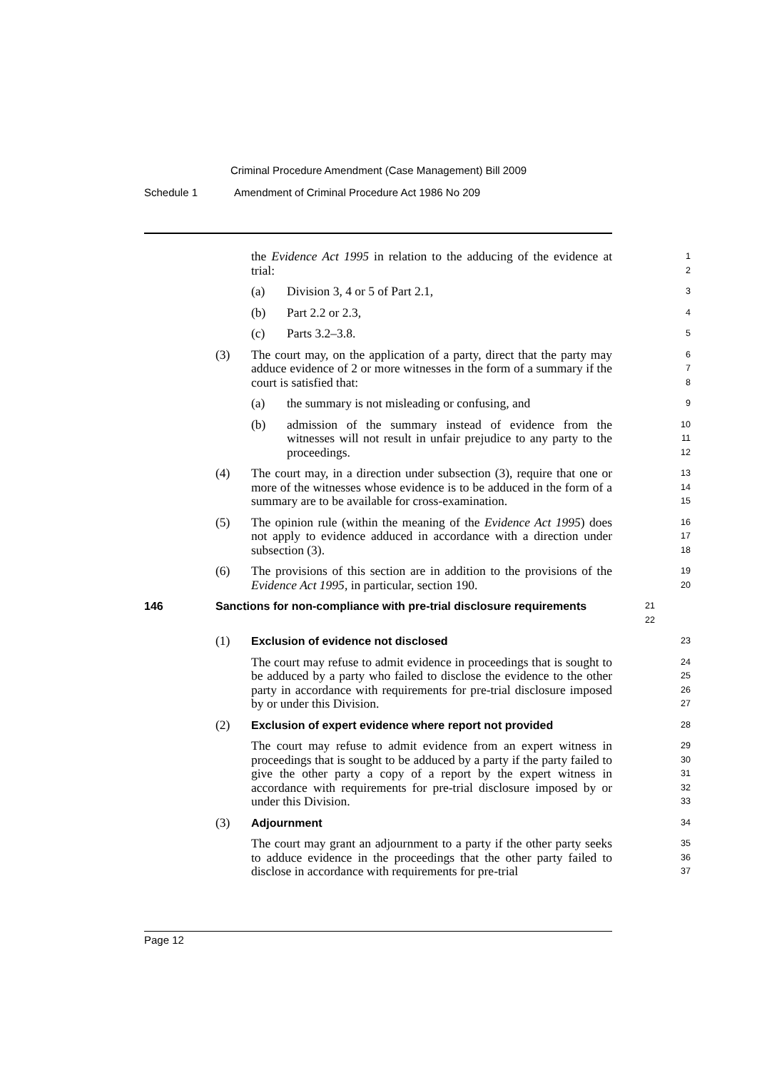Criminal Procedure Amendment (Case Management) Bill 2009
Schedule 1 Amendment of Criminal Procedure Act 1986 No 209
the Evidence Act 1995 in relation to the adducing of the evidence at trial:
1
2
(a) Division 3, 4 or 5 of Part 2.1,
3
(b) Part 2.2 or 2.3,
4
(c) Parts 3.2–3.8.
5
(3) The court may, on the application of a party, direct that the party may adduce evidence of 2 or more witnesses in the form of a summary if the court is satisfied that:
6
7
8
(a) the summary is not misleading or confusing, and
9
(b) admission of the summary instead of evidence from the witnesses will not result in unfair prejudice to any party to the proceedings.
10
11
12
(4) The court may, in a direction under subsection (3), require that one or more of the witnesses whose evidence is to be adduced in the form of a summary are to be available for cross-examination.
13
14
15
(5) The opinion rule (within the meaning of the Evidence Act 1995) does not apply to evidence adduced in accordance with a direction under subsection (3).
16
17
18
(6) The provisions of this section are in addition to the provisions of the Evidence Act 1995, in particular, section 190.
19
20
146 Sanctions for non-compliance with pre-trial disclosure requirements
21
22
(1) Exclusion of evidence not disclosed
23
The court may refuse to admit evidence in proceedings that is sought to be adduced by a party who failed to disclose the evidence to the other party in accordance with requirements for pre-trial disclosure imposed by or under this Division.
24
25
26
27
(2) Exclusion of expert evidence where report not provided
28
The court may refuse to admit evidence from an expert witness in proceedings that is sought to be adduced by a party if the party failed to give the other party a copy of a report by the expert witness in accordance with requirements for pre-trial disclosure imposed by or under this Division.
29
30
31
32
33
(3) Adjournment
34
The court may grant an adjournment to a party if the other party seeks to adduce evidence in the proceedings that the other party failed to disclose in accordance with requirements for pre-trial
35
36
37
Page 12